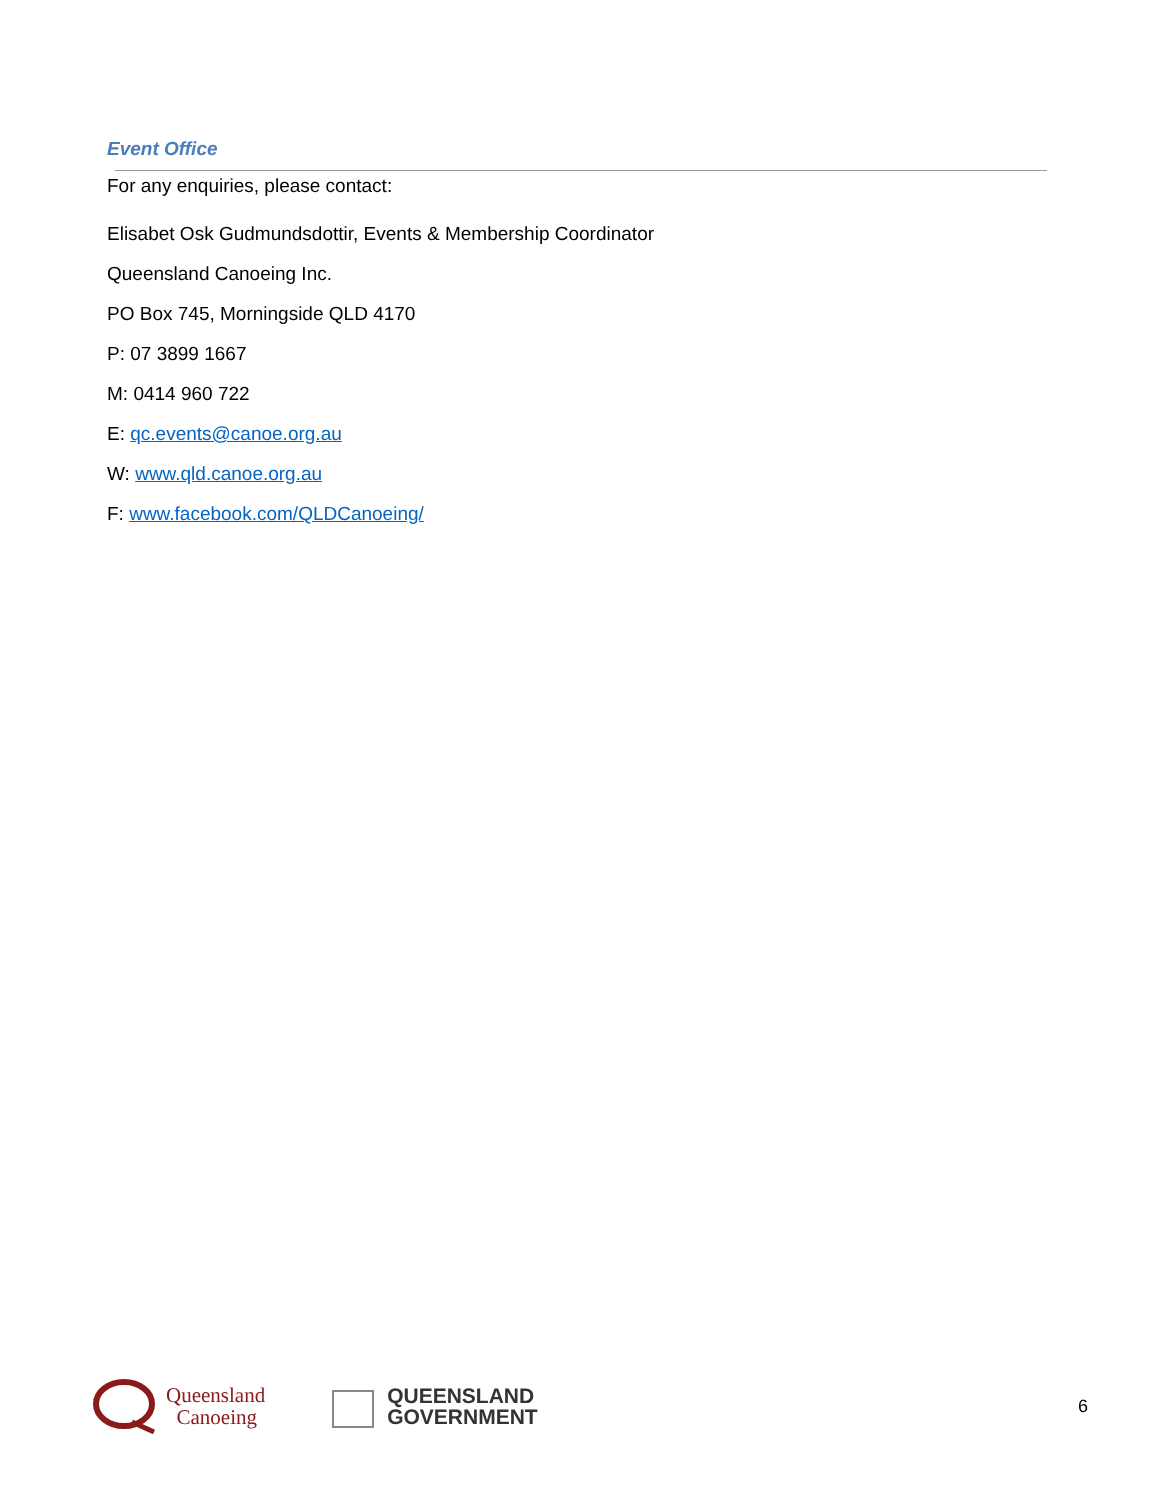Event Office
For any enquiries, please contact:
Elisabet Osk Gudmundsdottir, Events & Membership Coordinator
Queensland Canoeing Inc.
PO Box 745, Morningside QLD 4170
P: 07 3899 1667
M: 0414 960 722
E: qc.events@canoe.org.au
W: www.qld.canoe.org.au
F: www.facebook.com/QLDCanoeing/
Queensland
Canoeing
QUEENSLAND
GOVERNMENT
6